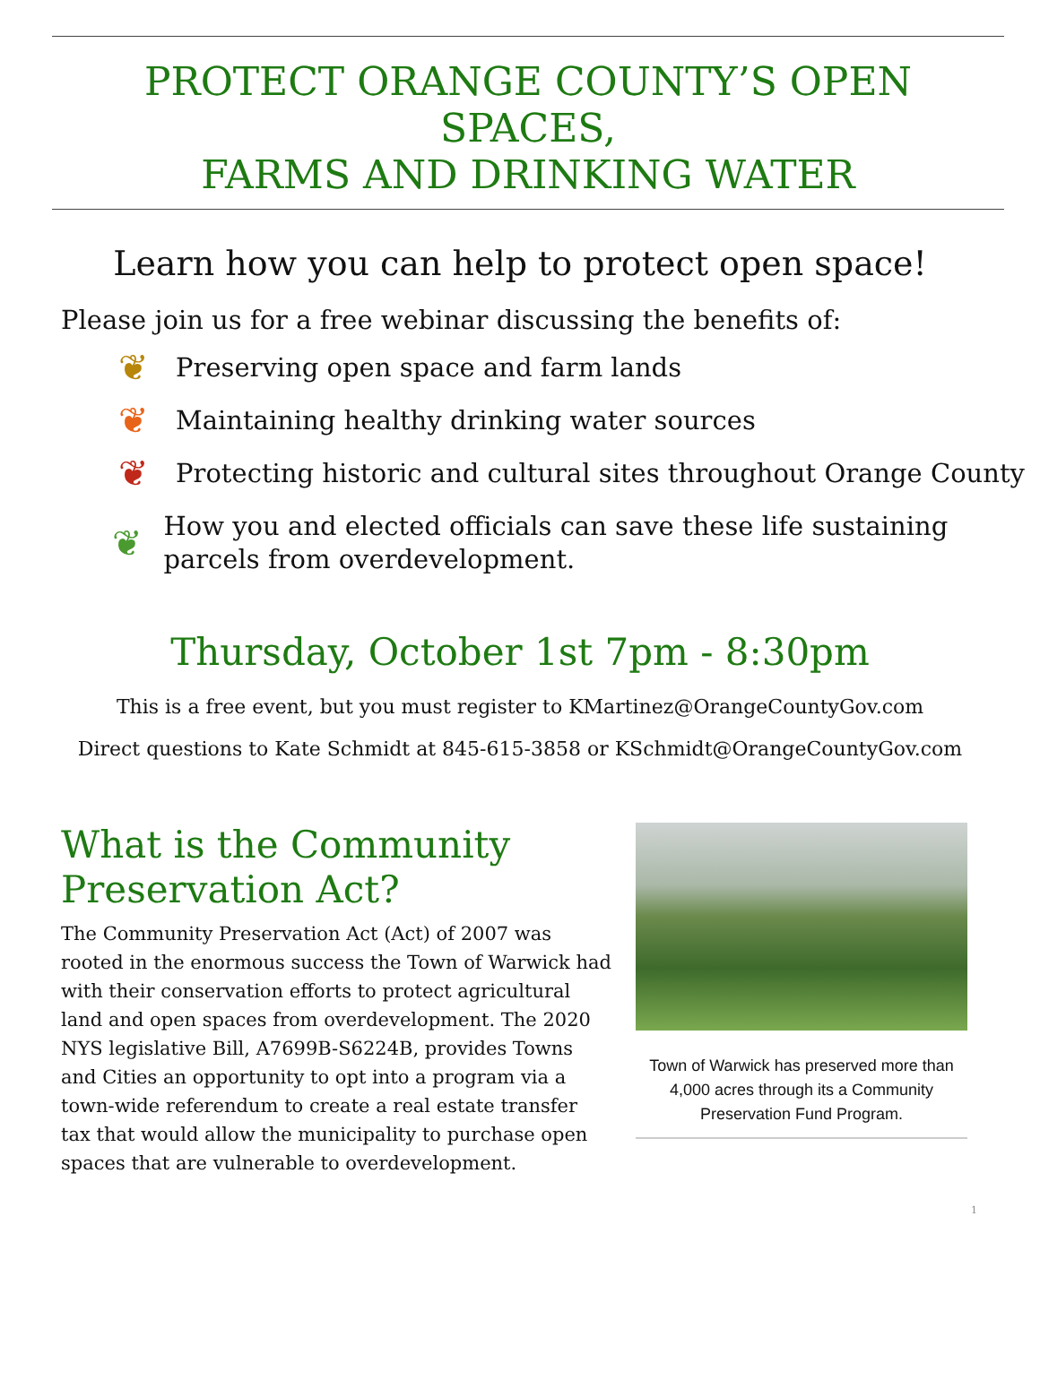PROTECT ORANGE COUNTY’S OPEN SPACES,
FARMS AND DRINKING WATER
Learn how you can help to protect open space!
Please join us for a free webinar discussing the benefits of:
❦ Preserving open space and farm lands
❦ Maintaining healthy drinking water sources
❦ Protecting historic and cultural sites throughout Orange County
❦ How you and elected officials can save these life sustaining parcels from overdevelopment.
Thursday, October 1st 7pm - 8:30pm
This is a free event, but you must register to KMartinez@OrangeCountyGov.com
Direct questions to Kate Schmidt at 845-615-3858 or KSchmidt@OrangeCountyGov.com
What is the Community Preservation Act?
The Community Preservation Act (Act) of 2007 was rooted in the enormous success the Town of Warwick had with their conservation efforts to protect agricultural land and open spaces from overdevelopment. The 2020 NYS legislative Bill, A7699B-S6224B, provides Towns and Cities an opportunity to opt into a program via a town-wide referendum to create a real estate transfer tax that would allow the municipality to purchase open spaces that are vulnerable to overdevelopment.
Town of Warwick has preserved more than 4,000 acres through its a Community Preservation Fund Program.
1